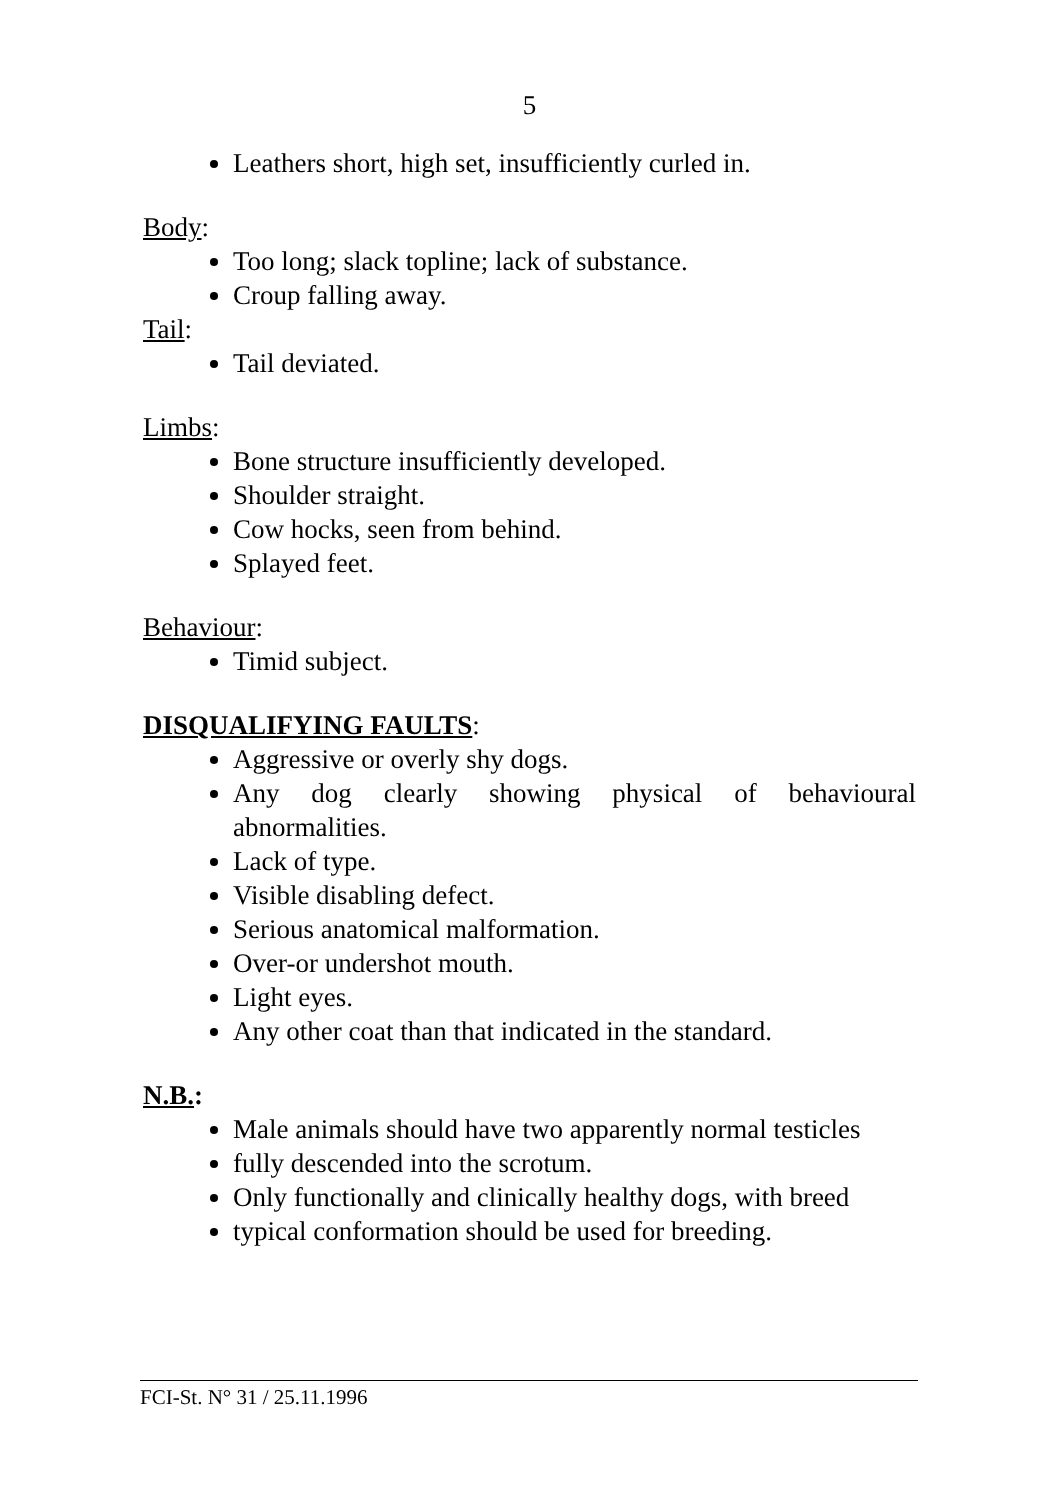5
Leathers short, high set, insufficiently curled in.
Body:
Too long; slack topline; lack of substance.
Croup falling away.
Tail:
Tail deviated.
Limbs:
Bone structure insufficiently developed.
Shoulder straight.
Cow hocks, seen from behind.
Splayed feet.
Behaviour:
Timid subject.
DISQUALIFYING FAULTS:
Aggressive or overly shy dogs.
Any dog clearly showing physical of behavioural abnormalities.
Lack of type.
Visible disabling defect.
Serious anatomical malformation.
Over-or undershot mouth.
Light eyes.
Any other coat than that indicated in the standard.
N.B.:
Male animals should have two apparently normal testicles
fully descended into the scrotum.
Only functionally and clinically healthy dogs, with breed
typical conformation should be used for breeding.
FCI-St. N° 31 / 25.11.1996